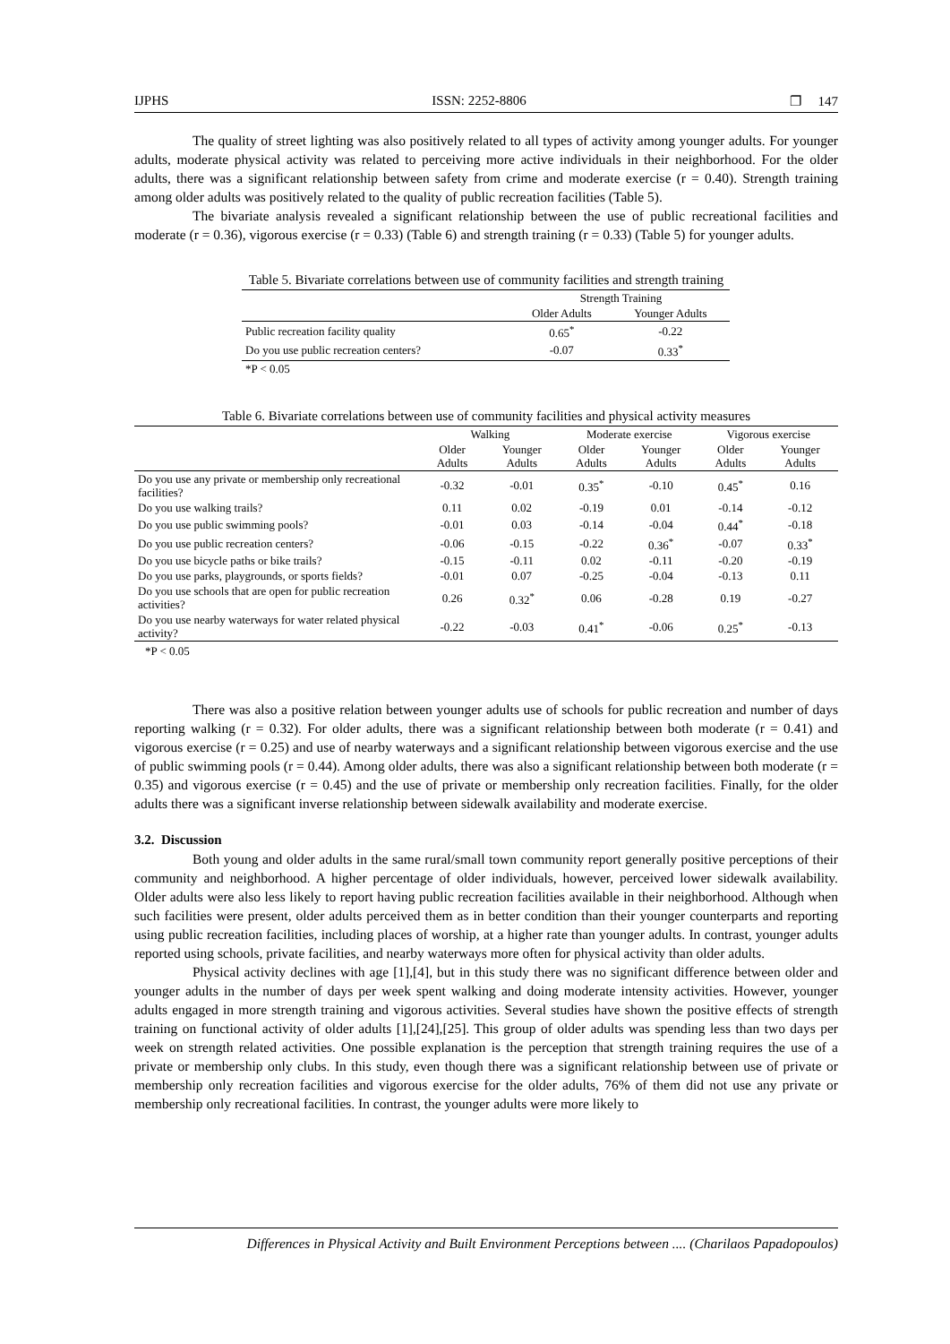IJPHS ISSN: 2252-8806 ❐ 147
The quality of street lighting was also positively related to all types of activity among younger adults. For younger adults, moderate physical activity was related to perceiving more active individuals in their neighborhood. For the older adults, there was a significant relationship between safety from crime and moderate exercise (r = 0.40). Strength training among older adults was positively related to the quality of public recreation facilities (Table 5).
The bivariate analysis revealed a significant relationship between the use of public recreational facilities and moderate (r = 0.36), vigorous exercise (r = 0.33) (Table 6) and strength training (r = 0.33) (Table 5) for younger adults.
Table 5. Bivariate correlations between use of community facilities and strength training
| | Strength Training | |
| --- | --- | --- |
| | Older Adults | Younger Adults |
| Public recreation facility quality | 0.65<sup>*</sup> | -0.22 |
| Do you use public recreation centers? | -0.07 | 0.33<sup>*</sup> |
| *P < 0.05 | | |
Table 6. Bivariate correlations between use of community facilities and physical activity measures
| | Walking | | Moderate exercise | | Vigorous exercise | |
| --- | --- | --- | --- | --- | --- | --- |
| | Older Adults | Younger Adults | Older Adults | Younger Adults | Older Adults | Younger Adults |
| Do you use any private or membership only recreational facilities? | -0.32 | -0.01 | 0.35<sup>*</sup> | -0.10 | 0.45<sup>*</sup> | 0.16 |
| Do you use walking trails? | 0.11 | 0.02 | -0.19 | 0.01 | -0.14 | -0.12 |
| Do you use public swimming pools? | -0.01 | 0.03 | -0.14 | -0.04 | 0.44<sup>*</sup> | -0.18 |
| Do you use public recreation centers? | -0.06 | -0.15 | -0.22 | 0.36<sup>*</sup> | -0.07 | 0.33<sup>*</sup> |
| Do you use bicycle paths or bike trails? | -0.15 | -0.11 | 0.02 | -0.11 | -0.20 | -0.19 |
| Do you use parks, playgrounds, or sports fields? | -0.01 | 0.07 | -0.25 | -0.04 | -0.13 | 0.11 |
| Do you use schools that are open for public recreation activities? | 0.26 | 0.32<sup>*</sup> | 0.06 | -0.28 | 0.19 | -0.27 |
| Do you use nearby waterways for water related physical activity? | -0.22 | -0.03 | 0.41<sup>*</sup> | -0.06 | 0.25<sup>*</sup> | -0.13 |
*P < 0.05
There was also a positive relation between younger adults use of schools for public recreation and number of days reporting walking (r = 0.32). For older adults, there was a significant relationship between both moderate (r = 0.41) and vigorous exercise (r = 0.25) and use of nearby waterways and a significant relationship between vigorous exercise and the use of public swimming pools (r = 0.44). Among older adults, there was also a significant relationship between both moderate (r = 0.35) and vigorous exercise (r = 0.45) and the use of private or membership only recreation facilities. Finally, for the older adults there was a significant inverse relationship between sidewalk availability and moderate exercise.
3.2. Discussion
Both young and older adults in the same rural/small town community report generally positive perceptions of their community and neighborhood. A higher percentage of older individuals, however, perceived lower sidewalk availability. Older adults were also less likely to report having public recreation facilities available in their neighborhood. Although when such facilities were present, older adults perceived them as in better condition than their younger counterparts and reporting using public recreation facilities, including places of worship, at a higher rate than younger adults. In contrast, younger adults reported using schools, private facilities, and nearby waterways more often for physical activity than older adults.
Physical activity declines with age [1],[4], but in this study there was no significant difference between older and younger adults in the number of days per week spent walking and doing moderate intensity activities. However, younger adults engaged in more strength training and vigorous activities. Several studies have shown the positive effects of strength training on functional activity of older adults [1],[24],[25]. This group of older adults was spending less than two days per week on strength related activities. One possible explanation is the perception that strength training requires the use of a private or membership only clubs. In this study, even though there was a significant relationship between use of private or membership only recreation facilities and vigorous exercise for the older adults, 76% of them did not use any private or membership only recreational facilities. In contrast, the younger adults were more likely to
Differences in Physical Activity and Built Environment Perceptions between .... (Charilaos Papadopoulos)